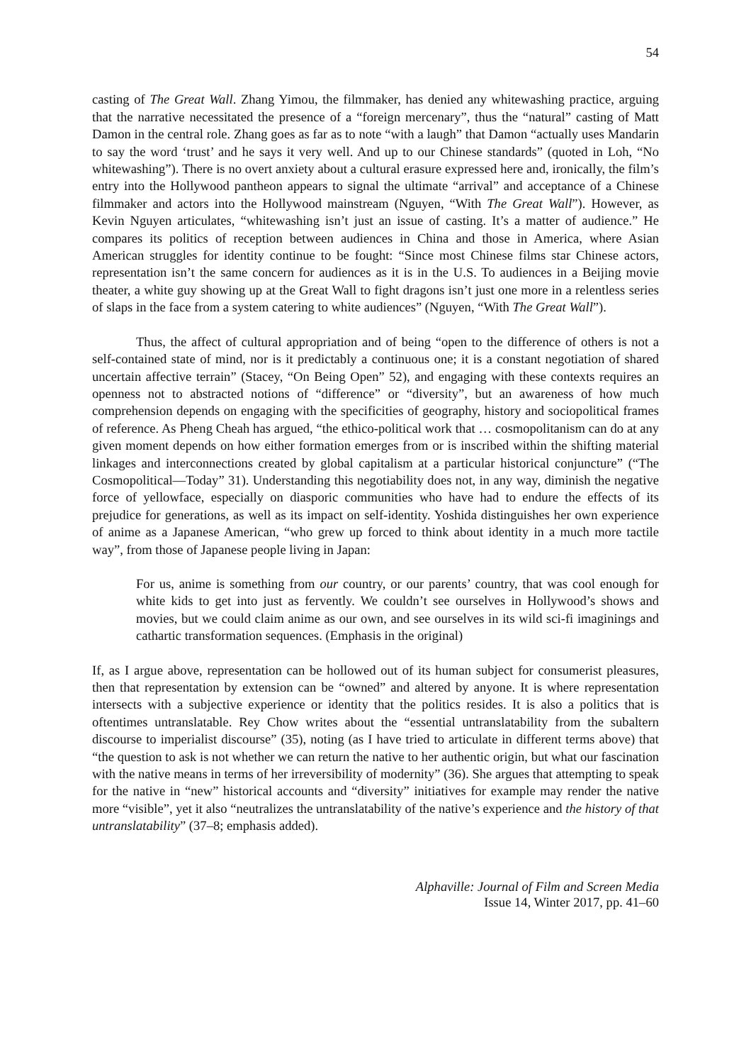54
casting of The Great Wall. Zhang Yimou, the filmmaker, has denied any whitewashing practice, arguing that the narrative necessitated the presence of a “foreign mercenary”, thus the “natural” casting of Matt Damon in the central role. Zhang goes as far as to note “with a laugh” that Damon “actually uses Mandarin to say the word ‘trust’ and he says it very well. And up to our Chinese standards” (quoted in Loh, “No whitewashing”). There is no overt anxiety about a cultural erasure expressed here and, ironically, the film’s entry into the Hollywood pantheon appears to signal the ultimate “arrival” and acceptance of a Chinese filmmaker and actors into the Hollywood mainstream (Nguyen, “With The Great Wall”). However, as Kevin Nguyen articulates, “whitewashing isn’t just an issue of casting. It’s a matter of audience.” He compares its politics of reception between audiences in China and those in America, where Asian American struggles for identity continue to be fought: “Since most Chinese films star Chinese actors, representation isn’t the same concern for audiences as it is in the U.S. To audiences in a Beijing movie theater, a white guy showing up at the Great Wall to fight dragons isn’t just one more in a relentless series of slaps in the face from a system catering to white audiences” (Nguyen, “With The Great Wall”).
Thus, the affect of cultural appropriation and of being “open to the difference of others is not a self-contained state of mind, nor is it predictably a continuous one; it is a constant negotiation of shared uncertain affective terrain” (Stacey, “On Being Open” 52), and engaging with these contexts requires an openness not to abstracted notions of “difference” or “diversity”, but an awareness of how much comprehension depends on engaging with the specificities of geography, history and sociopolitical frames of reference. As Pheng Cheah has argued, “the ethico-political work that … cosmopolitanism can do at any given moment depends on how either formation emerges from or is inscribed within the shifting material linkages and interconnections created by global capitalism at a particular historical conjuncture” (“The Cosmopolitical—Today” 31). Understanding this negotiability does not, in any way, diminish the negative force of yellowface, especially on diasporic communities who have had to endure the effects of its prejudice for generations, as well as its impact on self-identity. Yoshida distinguishes her own experience of anime as a Japanese American, “who grew up forced to think about identity in a much more tactile way”, from those of Japanese people living in Japan:
For us, anime is something from our country, or our parents’ country, that was cool enough for white kids to get into just as fervently. We couldn’t see ourselves in Hollywood’s shows and movies, but we could claim anime as our own, and see ourselves in its wild sci-fi imaginings and cathartic transformation sequences. (Emphasis in the original)
If, as I argue above, representation can be hollowed out of its human subject for consumerist pleasures, then that representation by extension can be “owned” and altered by anyone. It is where representation intersects with a subjective experience or identity that the politics resides. It is also a politics that is oftentimes untranslatable. Rey Chow writes about the “essential untranslatability from the subaltern discourse to imperialist discourse” (35), noting (as I have tried to articulate in different terms above) that “the question to ask is not whether we can return the native to her authentic origin, but what our fascination with the native means in terms of her irreversibility of modernity” (36). She argues that attempting to speak for the native in “new” historical accounts and “diversity” initiatives for example may render the native more “visible”, yet it also “neutralizes the untranslatability of the native’s experience and the history of that untranslatability” (37–8; emphasis added).
Alphaville: Journal of Film and Screen Media
Issue 14, Winter 2017, pp. 41–60